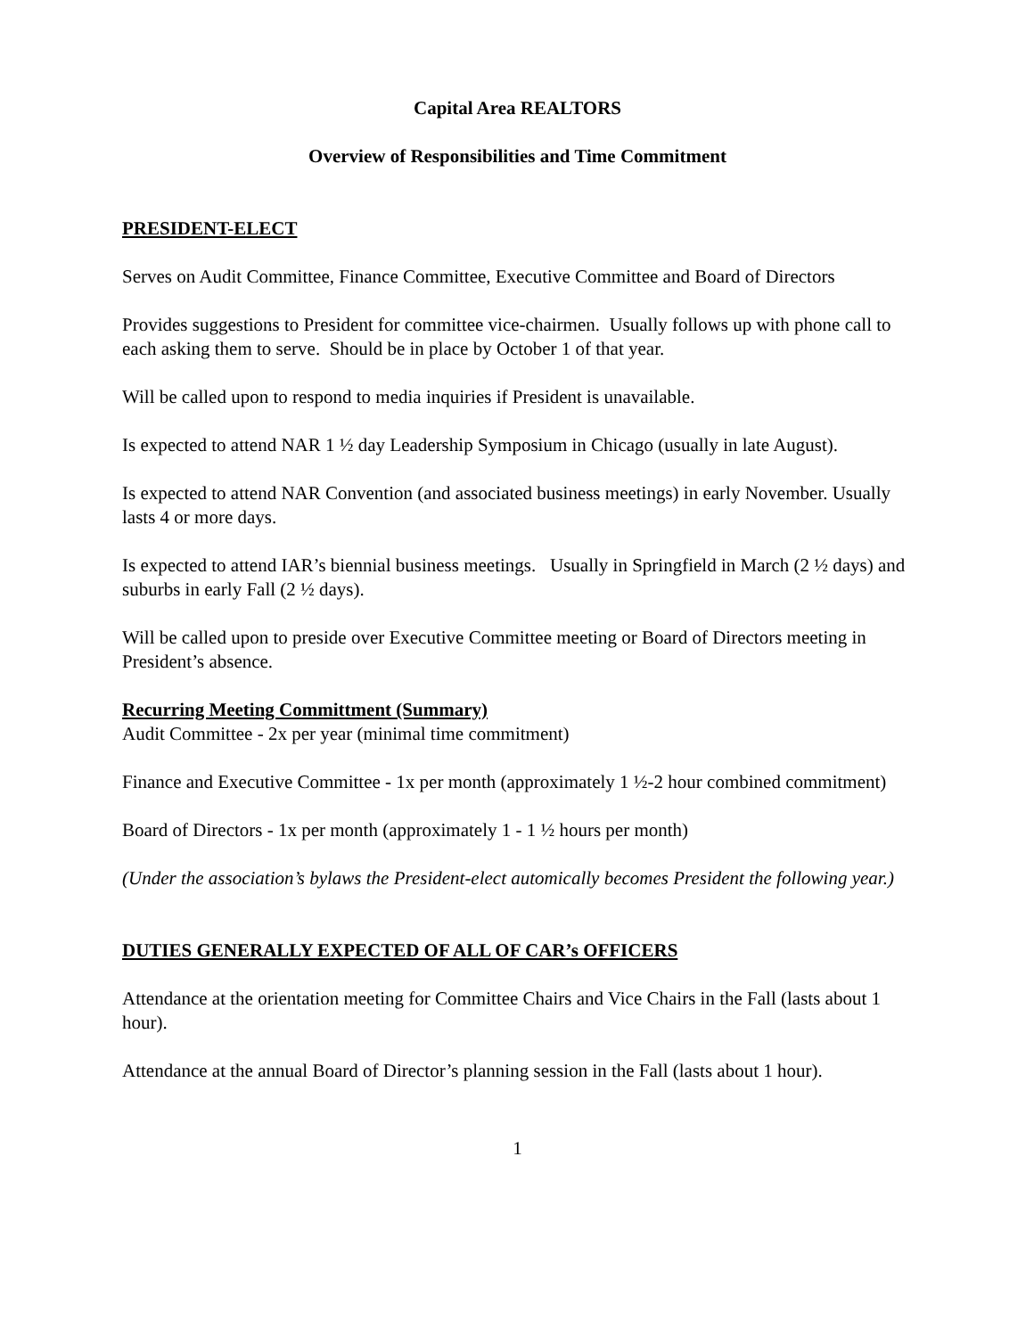Capital Area REALTORS
Overview of Responsibilities and Time Commitment
PRESIDENT-ELECT
Serves on Audit Committee, Finance Committee, Executive Committee and Board of Directors
Provides suggestions to President for committee vice-chairmen. Usually follows up with phone call to each asking them to serve. Should be in place by October 1 of that year.
Will be called upon to respond to media inquiries if President is unavailable.
Is expected to attend NAR 1 ½ day Leadership Symposium in Chicago (usually in late August).
Is expected to attend NAR Convention (and associated business meetings) in early November. Usually lasts 4 or more days.
Is expected to attend IAR’s biennial business meetings. Usually in Springfield in March (2 ½ days) and suburbs in early Fall (2 ½ days).
Will be called upon to preside over Executive Committee meeting or Board of Directors meeting in President’s absence.
Recurring Meeting Committment (Summary)
Audit Committee - 2x per year (minimal time commitment)
Finance and Executive Committee - 1x per month (approximately 1 ½-2 hour combined commitment)
Board of Directors - 1x per month (approximately 1 - 1 ½ hours per month)
(Under the association’s bylaws the President-elect automically becomes President the following year.)
DUTIES GENERALLY EXPECTED OF ALL OF CAR’s OFFICERS
Attendance at the orientation meeting for Committee Chairs and Vice Chairs in the Fall (lasts about 1 hour).
Attendance at the annual Board of Director’s planning session in the Fall (lasts about 1 hour).
1